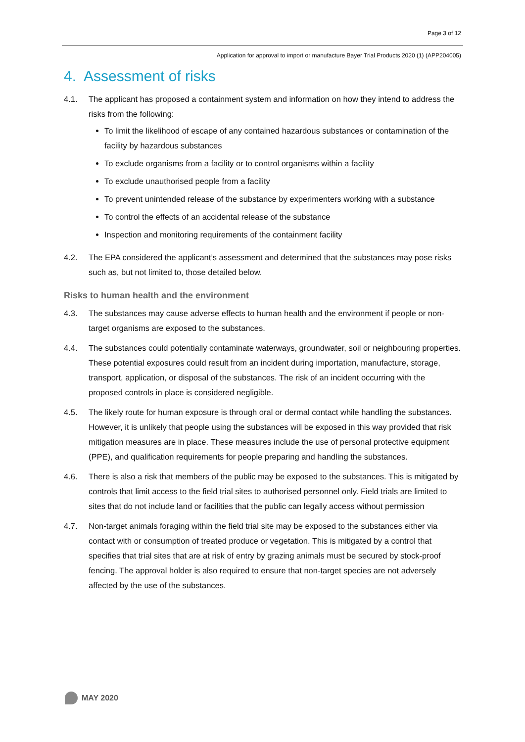Page 3 of 12
Application for approval to import or manufacture Bayer Trial Products 2020 (1) (APP204005)
4. Assessment of risks
4.1. The applicant has proposed a containment system and information on how they intend to address the risks from the following:
To limit the likelihood of escape of any contained hazardous substances or contamination of the facility by hazardous substances
To exclude organisms from a facility or to control organisms within a facility
To exclude unauthorised people from a facility
To prevent unintended release of the substance by experimenters working with a substance
To control the effects of an accidental release of the substance
Inspection and monitoring requirements of the containment facility
4.2. The EPA considered the applicant’s assessment and determined that the substances may pose risks such as, but not limited to, those detailed below.
Risks to human health and the environment
4.3. The substances may cause adverse effects to human health and the environment if people or non-target organisms are exposed to the substances.
4.4. The substances could potentially contaminate waterways, groundwater, soil or neighbouring properties. These potential exposures could result from an incident during importation, manufacture, storage, transport, application, or disposal of the substances. The risk of an incident occurring with the proposed controls in place is considered negligible.
4.5. The likely route for human exposure is through oral or dermal contact while handling the substances. However, it is unlikely that people using the substances will be exposed in this way provided that risk mitigation measures are in place. These measures include the use of personal protective equipment (PPE), and qualification requirements for people preparing and handling the substances.
4.6. There is also a risk that members of the public may be exposed to the substances. This is mitigated by controls that limit access to the field trial sites to authorised personnel only. Field trials are limited to sites that do not include land or facilities that the public can legally access without permission
4.7. Non-target animals foraging within the field trial site may be exposed to the substances either via contact with or consumption of treated produce or vegetation. This is mitigated by a control that specifies that trial sites that are at risk of entry by grazing animals must be secured by stock-proof fencing. The approval holder is also required to ensure that non-target species are not adversely affected by the use of the substances.
MAY 2020